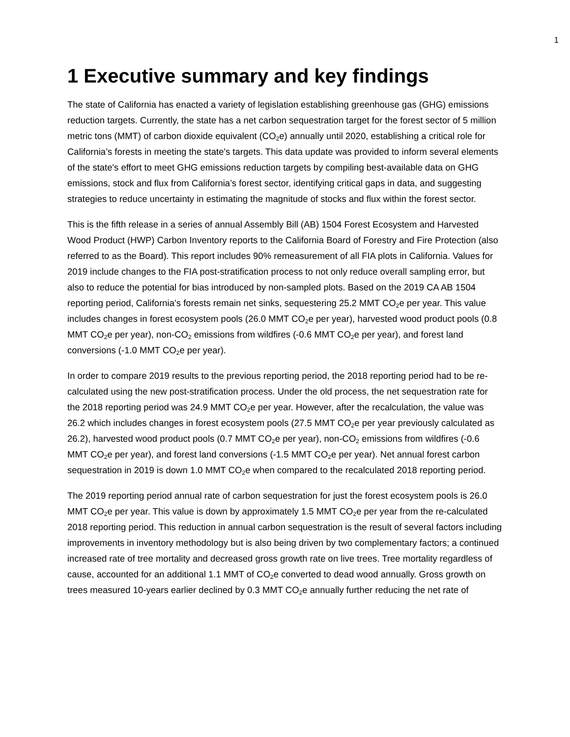1
1 Executive summary and key findings
The state of California has enacted a variety of legislation establishing greenhouse gas (GHG) emissions reduction targets. Currently, the state has a net carbon sequestration target for the forest sector of 5 million metric tons (MMT) of carbon dioxide equivalent (CO<sub>2</sub>e) annually until 2020, establishing a critical role for California’s forests in meeting the state's targets. This data update was provided to inform several elements of the state's effort to meet GHG emissions reduction targets by compiling best-available data on GHG emissions, stock and flux from California’s forest sector, identifying critical gaps in data, and suggesting strategies to reduce uncertainty in estimating the magnitude of stocks and flux within the forest sector.
This is the fifth release in a series of annual Assembly Bill (AB) 1504 Forest Ecosystem and Harvested Wood Product (HWP) Carbon Inventory reports to the California Board of Forestry and Fire Protection (also referred to as the Board). This report includes 90% remeasurement of all FIA plots in California. Values for 2019 include changes to the FIA post-stratification process to not only reduce overall sampling error, but also to reduce the potential for bias introduced by non-sampled plots. Based on the 2019 CA AB 1504 reporting period, California’s forests remain net sinks, sequestering 25.2 MMT CO<sub>2</sub>e per year. This value includes changes in forest ecosystem pools (26.0 MMT CO<sub>2</sub>e per year), harvested wood product pools (0.8 MMT CO<sub>2</sub>e per year), non-CO<sub>2</sub> emissions from wildfires (-0.6 MMT CO<sub>2</sub>e per year), and forest land conversions (-1.0 MMT CO<sub>2</sub>e per year).
In order to compare 2019 results to the previous reporting period, the 2018 reporting period had to be re-calculated using the new post-stratification process. Under the old process, the net sequestration rate for the 2018 reporting period was 24.9 MMT CO<sub>2</sub>e per year. However, after the recalculation, the value was 26.2 which includes changes in forest ecosystem pools (27.5 MMT CO<sub>2</sub>e per year previously calculated as 26.2), harvested wood product pools (0.7 MMT CO<sub>2</sub>e per year), non-CO<sub>2</sub> emissions from wildfires (-0.6 MMT CO<sub>2</sub>e per year), and forest land conversions (-1.5 MMT CO<sub>2</sub>e per year). Net annual forest carbon sequestration in 2019 is down 1.0 MMT CO<sub>2</sub>e when compared to the recalculated 2018 reporting period.
The 2019 reporting period annual rate of carbon sequestration for just the forest ecosystem pools is 26.0 MMT CO<sub>2</sub>e per year. This value is down by approximately 1.5 MMT CO<sub>2</sub>e per year from the re-calculated 2018 reporting period. This reduction in annual carbon sequestration is the result of several factors including improvements in inventory methodology but is also being driven by two complementary factors; a continued increased rate of tree mortality and decreased gross growth rate on live trees. Tree mortality regardless of cause, accounted for an additional 1.1 MMT of CO<sub>2</sub>e converted to dead wood annually. Gross growth on trees measured 10-years earlier declined by 0.3 MMT CO<sub>2</sub>e annually further reducing the net rate of